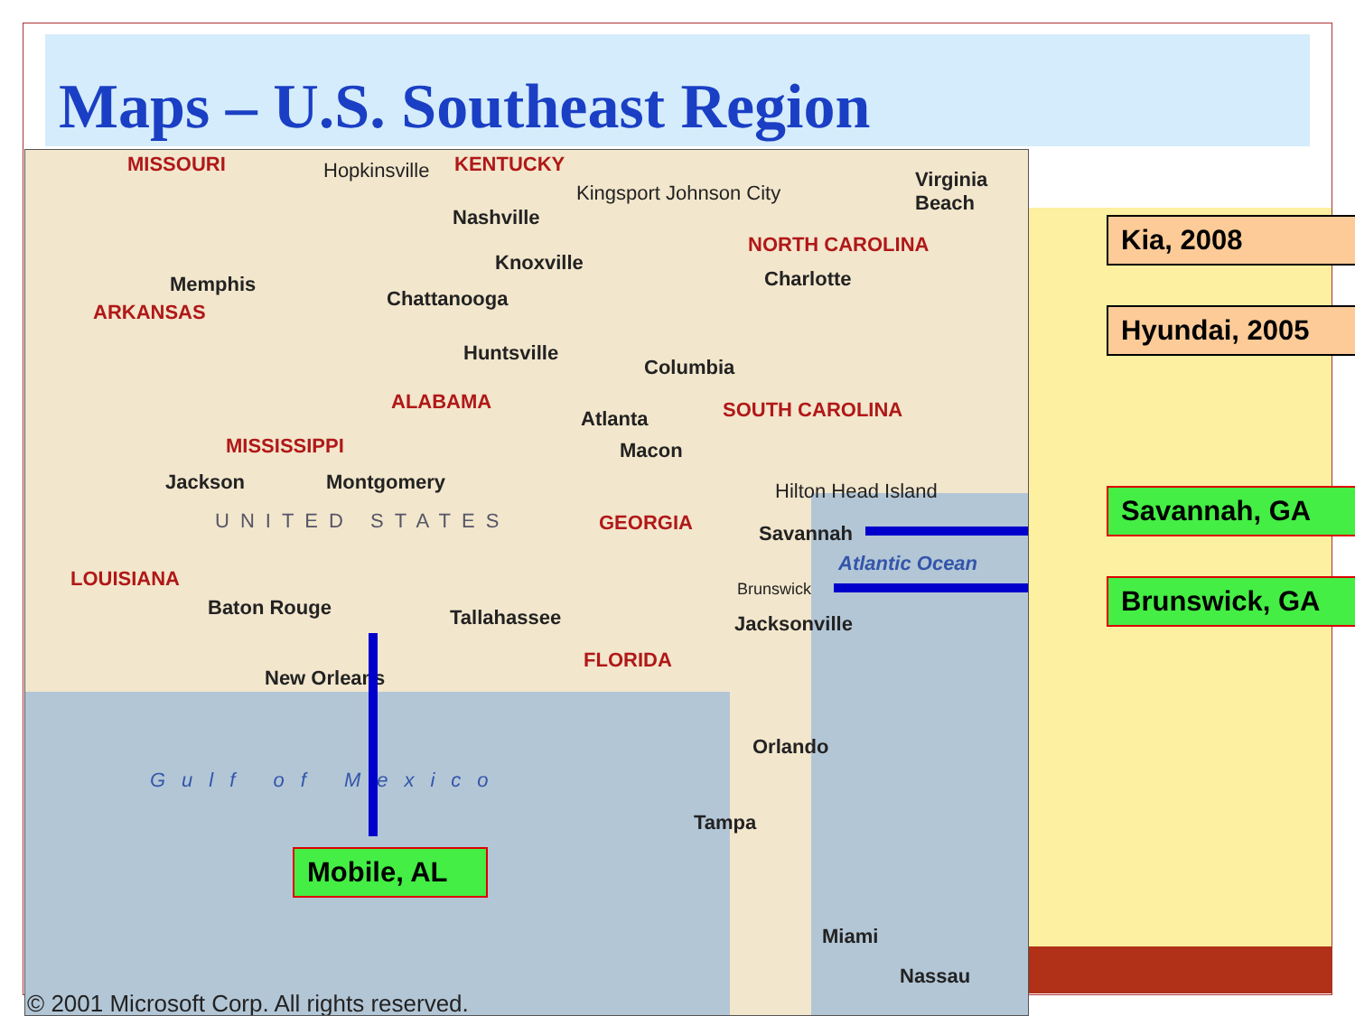Maps – U.S. Southeast Region
MISSOURI KENTUCKY
NORTH CAROLINA
ARKANSAS
ALABAMA
MISSISSIPPI
GEORGIA
LOUISIANA
FLORIDA
SOUTH CAROLINA
Hopkinsville
Nashville
Kingsport Johnson City
Virginia Beach
Memphis
Knoxville
Chattanooga
Charlotte
Huntsville
Columbia
Atlanta
Macon
Jackson Montgomery Hilton Head Island
Savannah
UNITED STATES
Atlantic Ocean
Brunswick
Baton Rouge Tallahassee Jacksonville
New Orleans
Gulf of Mexico
Orlando
Tampa
Miami
Nassau
© 2001 Microsoft Corp. All rights reserved.
Kia, 2008
Hyundai, 2005
Savannah, GA
Brunswick, GA
Mobile, AL